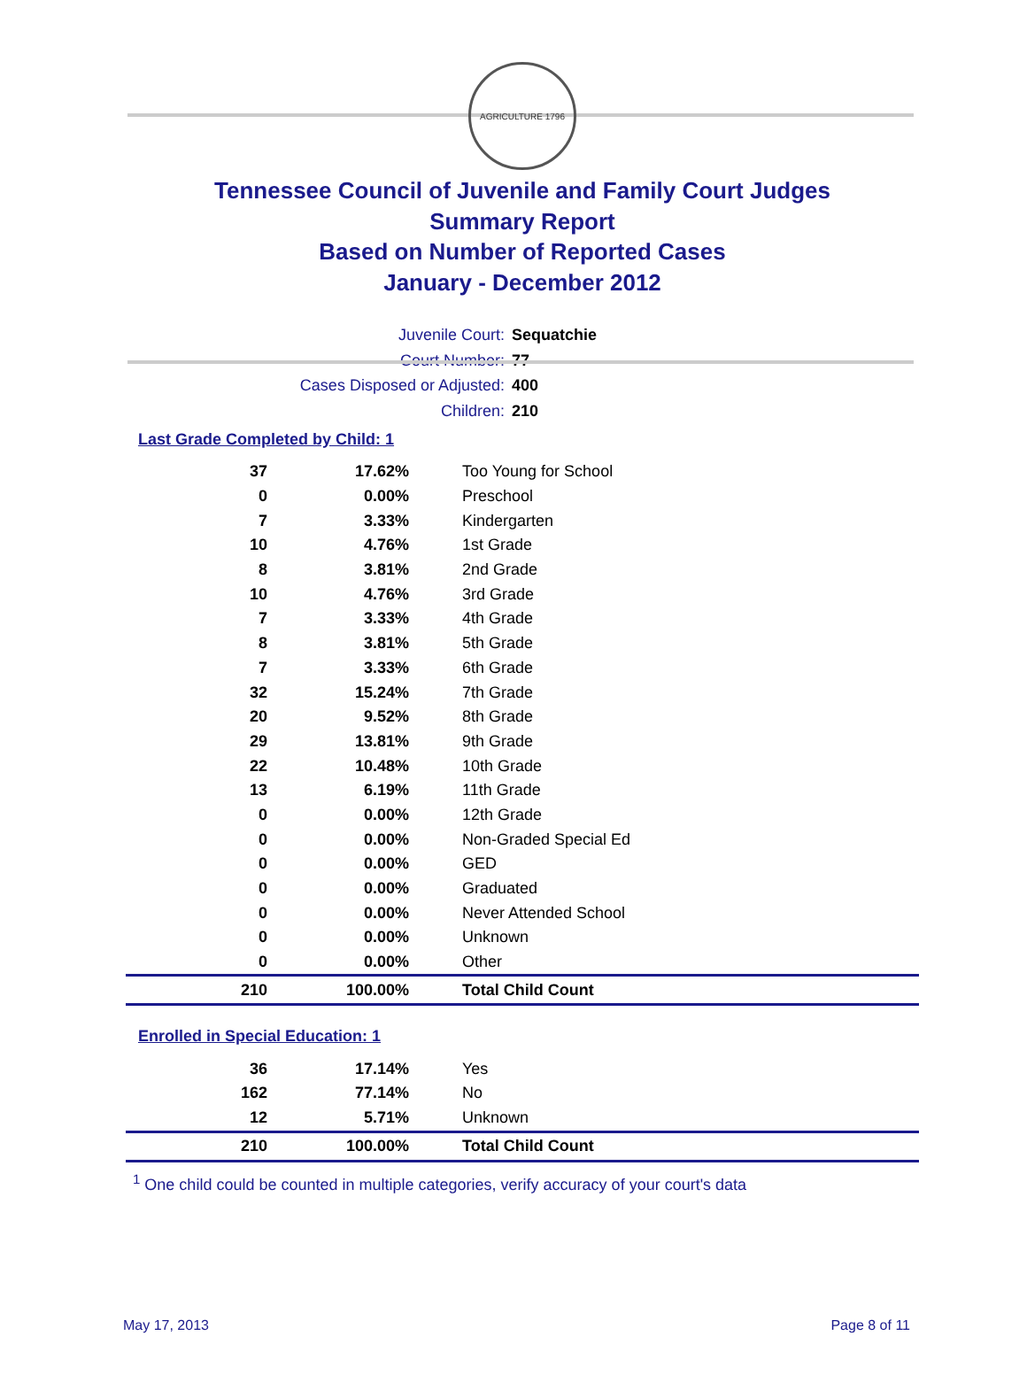AGRICULTURE 1796
Tennessee Council of Juvenile and Family Court Judges
Summary Report
Based on Number of Reported Cases
January - December 2012
Juvenile Court: Sequatchie
Court Number: 77
Cases Disposed or Adjusted: 400
Children: 210
Last Grade Completed by Child: 1
| 37 | 17.62% | Too Young for School |
| 0 | 0.00% | Preschool |
| 7 | 3.33% | Kindergarten |
| 10 | 4.76% | 1st Grade |
| 8 | 3.81% | 2nd Grade |
| 10 | 4.76% | 3rd Grade |
| 7 | 3.33% | 4th Grade |
| 8 | 3.81% | 5th Grade |
| 7 | 3.33% | 6th Grade |
| 32 | 15.24% | 7th Grade |
| 20 | 9.52% | 8th Grade |
| 29 | 13.81% | 9th Grade |
| 22 | 10.48% | 10th Grade |
| 13 | 6.19% | 11th Grade |
| 0 | 0.00% | 12th Grade |
| 0 | 0.00% | Non-Graded Special Ed |
| 0 | 0.00% | GED |
| 0 | 0.00% | Graduated |
| 0 | 0.00% | Never Attended School |
| 0 | 0.00% | Unknown |
| 0 | 0.00% | Other |
| 210 | 100.00% | Total Child Count |
Enrolled in Special Education: 1
| 36 | 17.14% | Yes |
| 162 | 77.14% | No |
| 12 | 5.71% | Unknown |
| 210 | 100.00% | Total Child Count |
<sup>1</sup> One child could be counted in multiple categories, verify accuracy of your court's data
May 17, 2013 Page 8 of 11